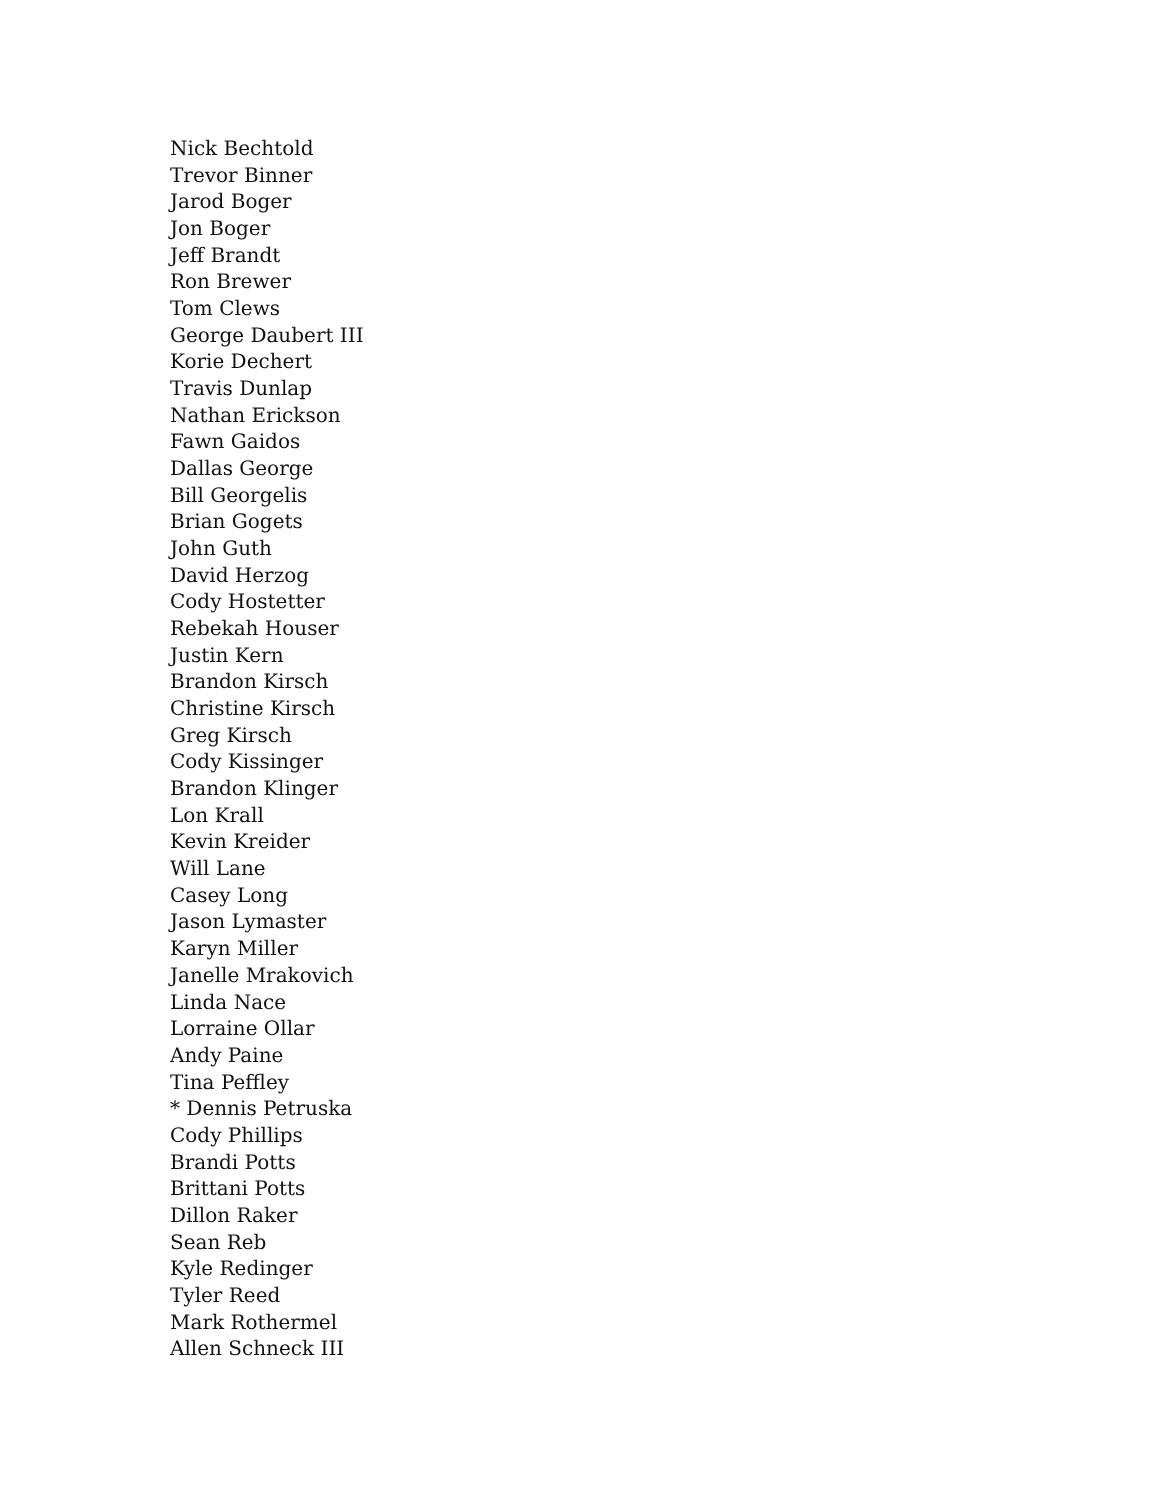Nick Bechtold
Trevor Binner
Jarod Boger
Jon Boger
Jeff Brandt
Ron Brewer
Tom Clews
George Daubert III
Korie Dechert
Travis Dunlap
Nathan Erickson
Fawn Gaidos
Dallas George
Bill Georgelis
Brian Gogets
John Guth
David Herzog
Cody Hostetter
Rebekah Houser
Justin Kern
Brandon Kirsch
Christine Kirsch
Greg Kirsch
Cody Kissinger
Brandon Klinger
Lon Krall
Kevin Kreider
Will Lane
Casey Long
Jason Lymaster
Karyn Miller
Janelle Mrakovich
Linda Nace
Lorraine Ollar
Andy Paine
Tina Peffley
* Dennis Petruska
Cody Phillips
Brandi Potts
Brittani Potts
Dillon Raker
Sean Reb
Kyle Redinger
Tyler Reed
Mark Rothermel
Allen Schneck III